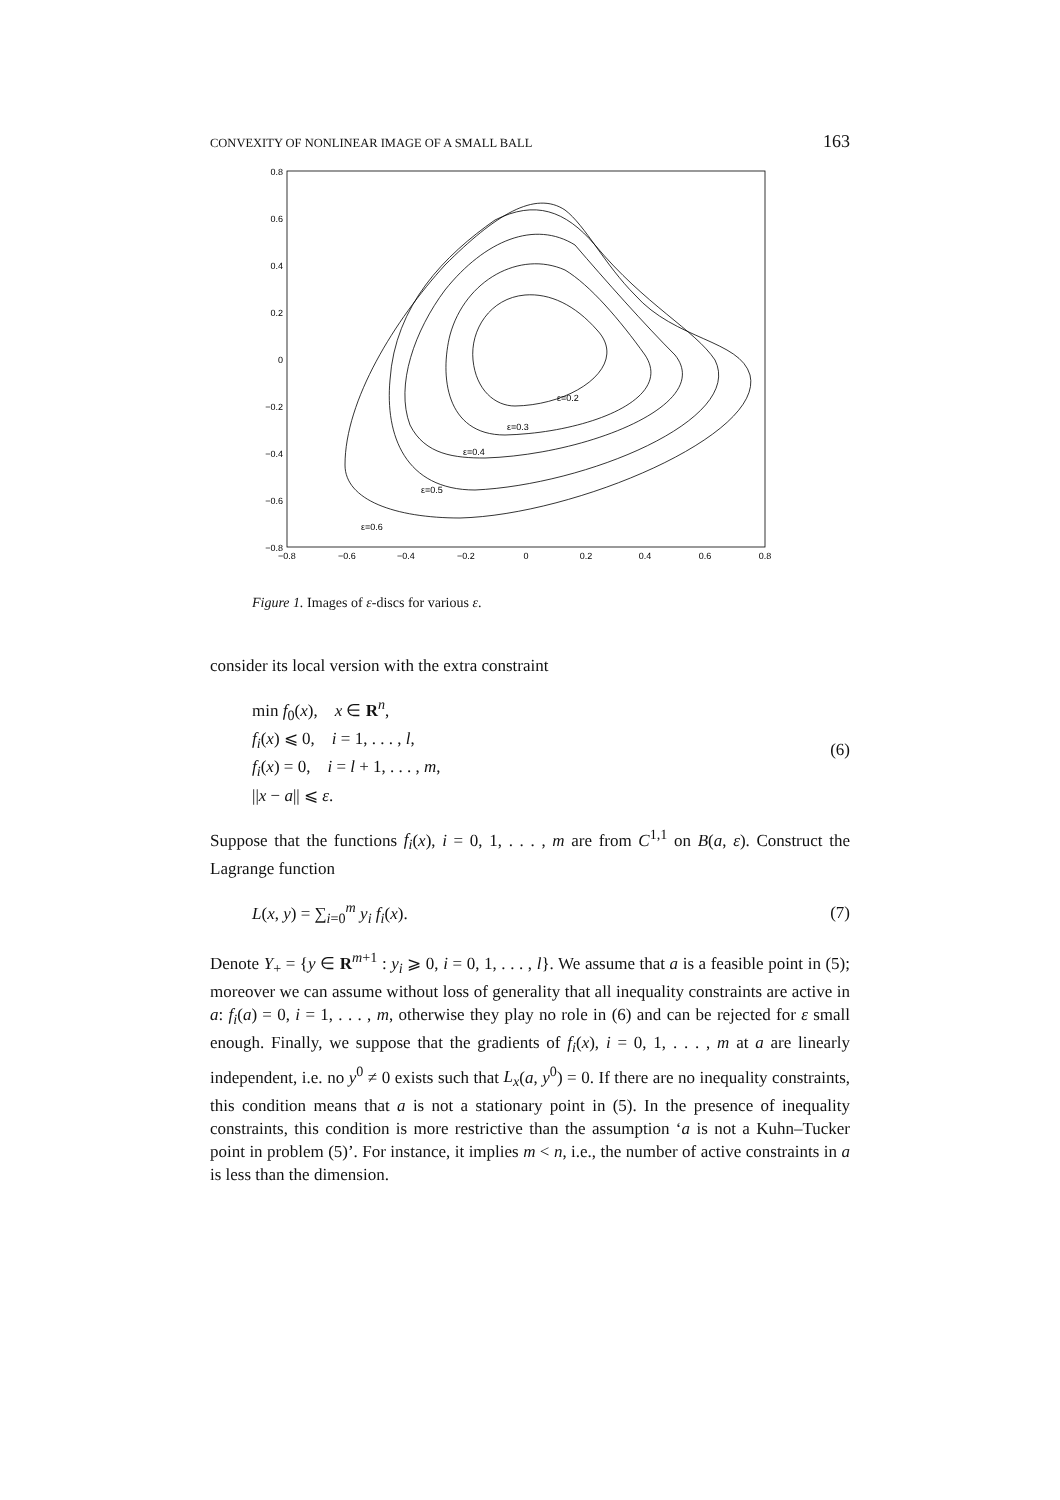CONVEXITY OF NONLINEAR IMAGE OF A SMALL BALL 163
0.8
0.6
0.4
0.2
0
−0.2
−0.4
−0.6
−0.8
−0.8
−0.6
−0.4
−0.2
0
0.2
0.4
0.6
0.8
ε=0.2
ε=0.3
ε=0.4
ε=0.5
ε=0.6
Figure 1. Images of ε-discs for various ε.
consider its local version with the extra constraint
min f<sub>0</sub>(x), x ∈ R<sup>n</sup>,
f<sub>i</sub>(x) ⩽ 0, i = 1, . . . , l,
f<sub>i</sub>(x) = 0, i = l + 1, . . . , m,
||x − a|| ⩽ ε.
(6)
Suppose that the functions f<sub>i</sub>(x), i = 0, 1, . . . , m are from C<sup>1,1</sup> on B(a, ε). Construct the Lagrange function
L(x, y) = ∑<sub>i=0</sub><sup>m</sup> y<sub>i</sub> f<sub>i</sub>(x). (7)
Denote Y<sub>+</sub> = {y ∈ R<sup>m+1</sup> : y<sub>i</sub> ⩾ 0, i = 0, 1, . . . , l}. We assume that a is a feasible point in (5); moreover we can assume without loss of generality that all inequality constraints are active in a: f<sub>i</sub>(a) = 0, i = 1, . . . , m, otherwise they play no role in (6) and can be rejected for ε small enough. Finally, we suppose that the gradients of f<sub>i</sub>(x), i = 0, 1, . . . , m at a are linearly independent, i.e. no y<sup>0</sup> ≠ 0 exists such that L<sub>x</sub>(a, y<sup>0</sup>) = 0. If there are no inequality constraints, this condition means that a is not a stationary point in (5). In the presence of inequality constraints, this condition is more restrictive than the assumption ‘a is not a Kuhn–Tucker point in problem (5)’. For instance, it implies m < n, i.e., the number of active constraints in a is less than the dimension.